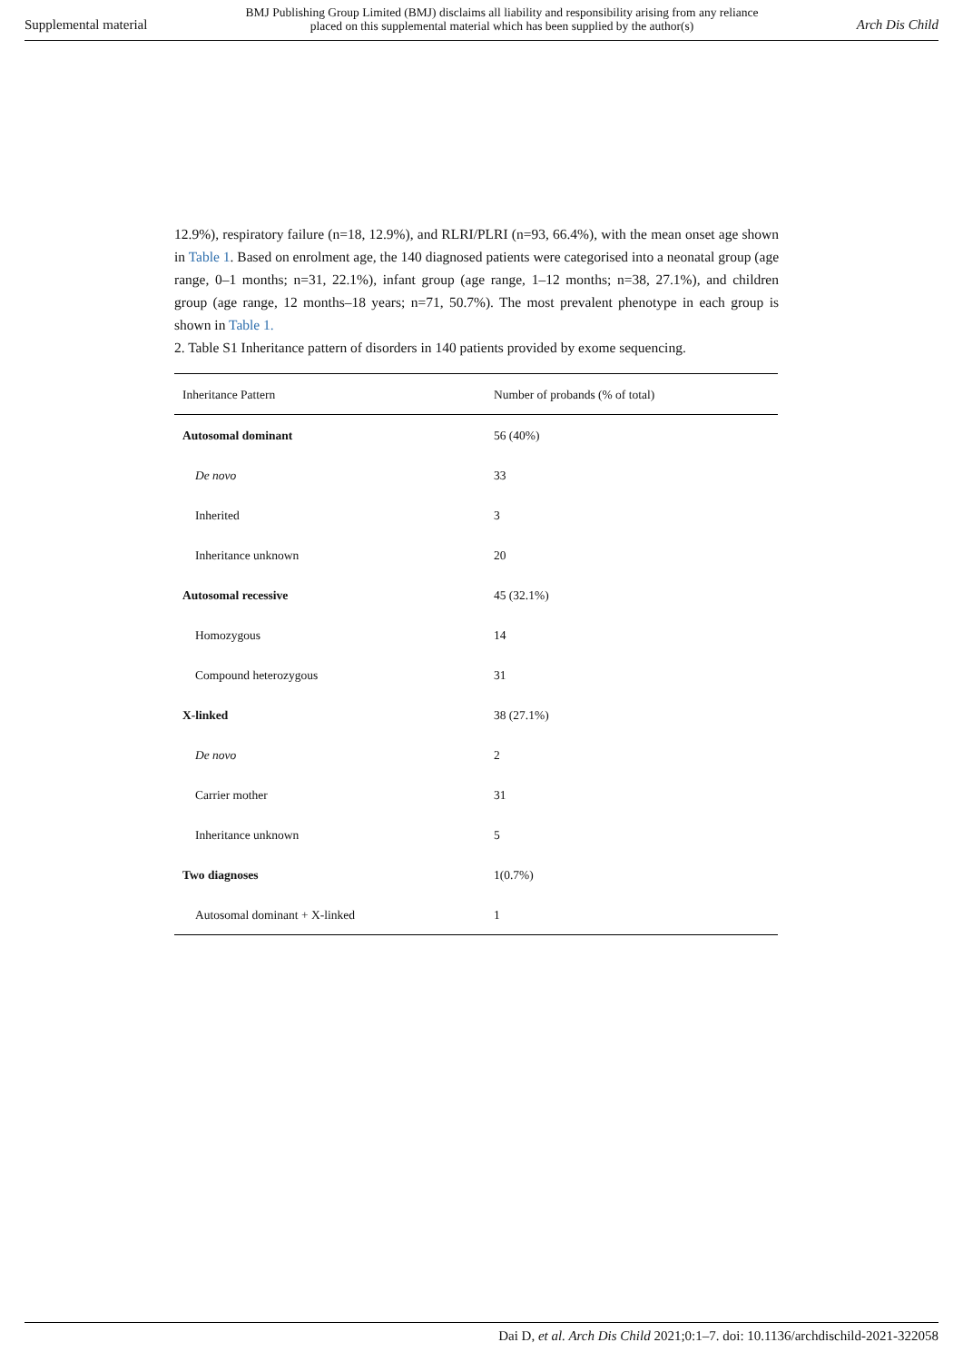Supplemental material BMJ Publishing Group Limited (BMJ) disclaims all liability and responsibility arising from any reliance
placed on this supplemental material which has been supplied by the author(s) Arch Dis Child
12.9%), respiratory failure (n=18, 12.9%), and RLRI/PLRI (n=93, 66.4%), with the mean onset age shown in Table 1. Based on enrolment age, the 140 diagnosed patients were categorised into a neonatal group (age range, 0–1 months; n=31, 22.1%), infant group (age range, 1–12 months; n=38, 27.1%), and children group (age range, 12 months–18 years; n=71, 50.7%). The most prevalent phenotype in each group is shown in Table 1.
2. Table S1 Inheritance pattern of disorders in 140 patients provided by exome sequencing.
| Inheritance Pattern | Number of probands (% of total) |
| --- | --- |
| Autosomal dominant | 56 (40%) |
| De novo | 33 |
| Inherited | 3 |
| Inheritance unknown | 20 |
| Autosomal recessive | 45 (32.1%) |
| Homozygous | 14 |
| Compound heterozygous | 31 |
| X-linked | 38 (27.1%) |
| De novo | 2 |
| Carrier mother | 31 |
| Inheritance unknown | 5 |
| Two diagnoses | 1(0.7%) |
| Autosomal dominant + X-linked | 1 |
Dai D, et al. Arch Dis Child 2021;0:1–7. doi: 10.1136/archdischild-2021-322058